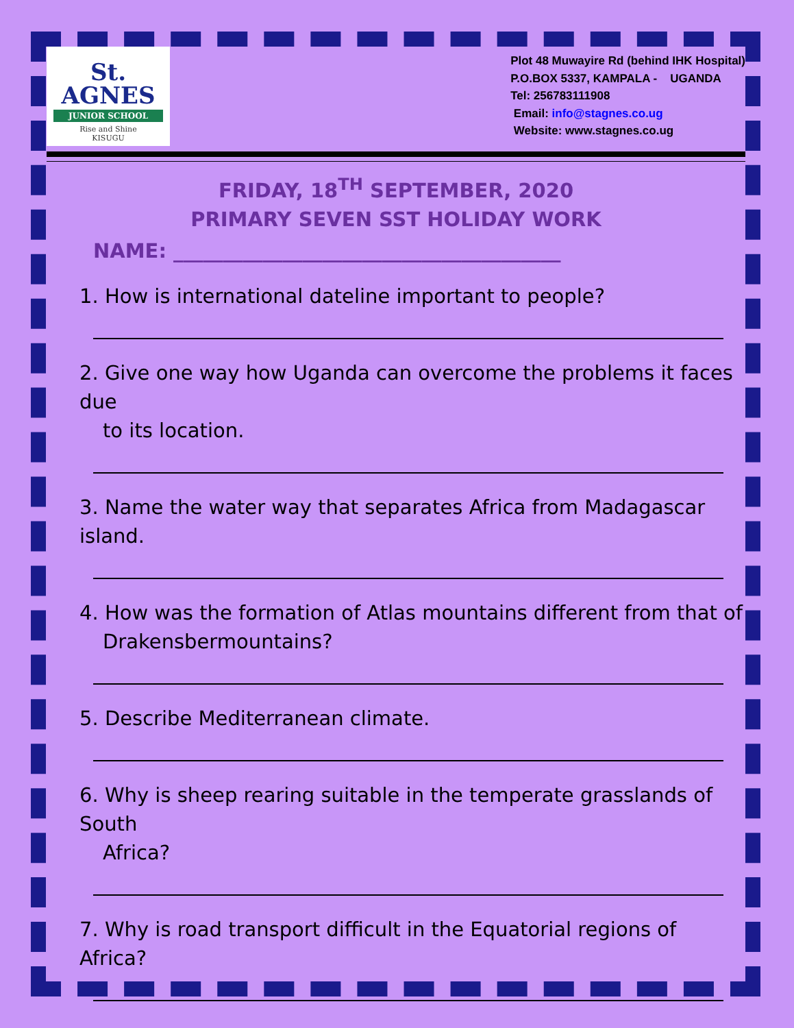St.
AGNES
JUNIOR SCHOOL
Rise and Shine
KISUGU
Plot 48 Muwayire Rd (behind IHK Hospital)
P.O.BOX 5337, KAMPALA - UGANDA
Tel: 256783111908
Email: info@stagnes.co.ug
Website: www.stagnes.co.ug
FRIDAY, 18<sup>TH</sup> SEPTEMBER, 2020
PRIMARY SEVEN SST HOLIDAY WORK
NAME: _______________________________________
1. How is international dateline important to people?
2. Give one way how Uganda can overcome the problems it faces due
to its location.
3. Name the water way that separates Africa from Madagascar island.
4. How was the formation of Atlas mountains different from that of
Drakensbermountains?
5. Describe Mediterranean climate.
6. Why is sheep rearing suitable in the temperate grasslands of South
Africa?
7. Why is road transport difficult in the Equatorial regions of Africa?